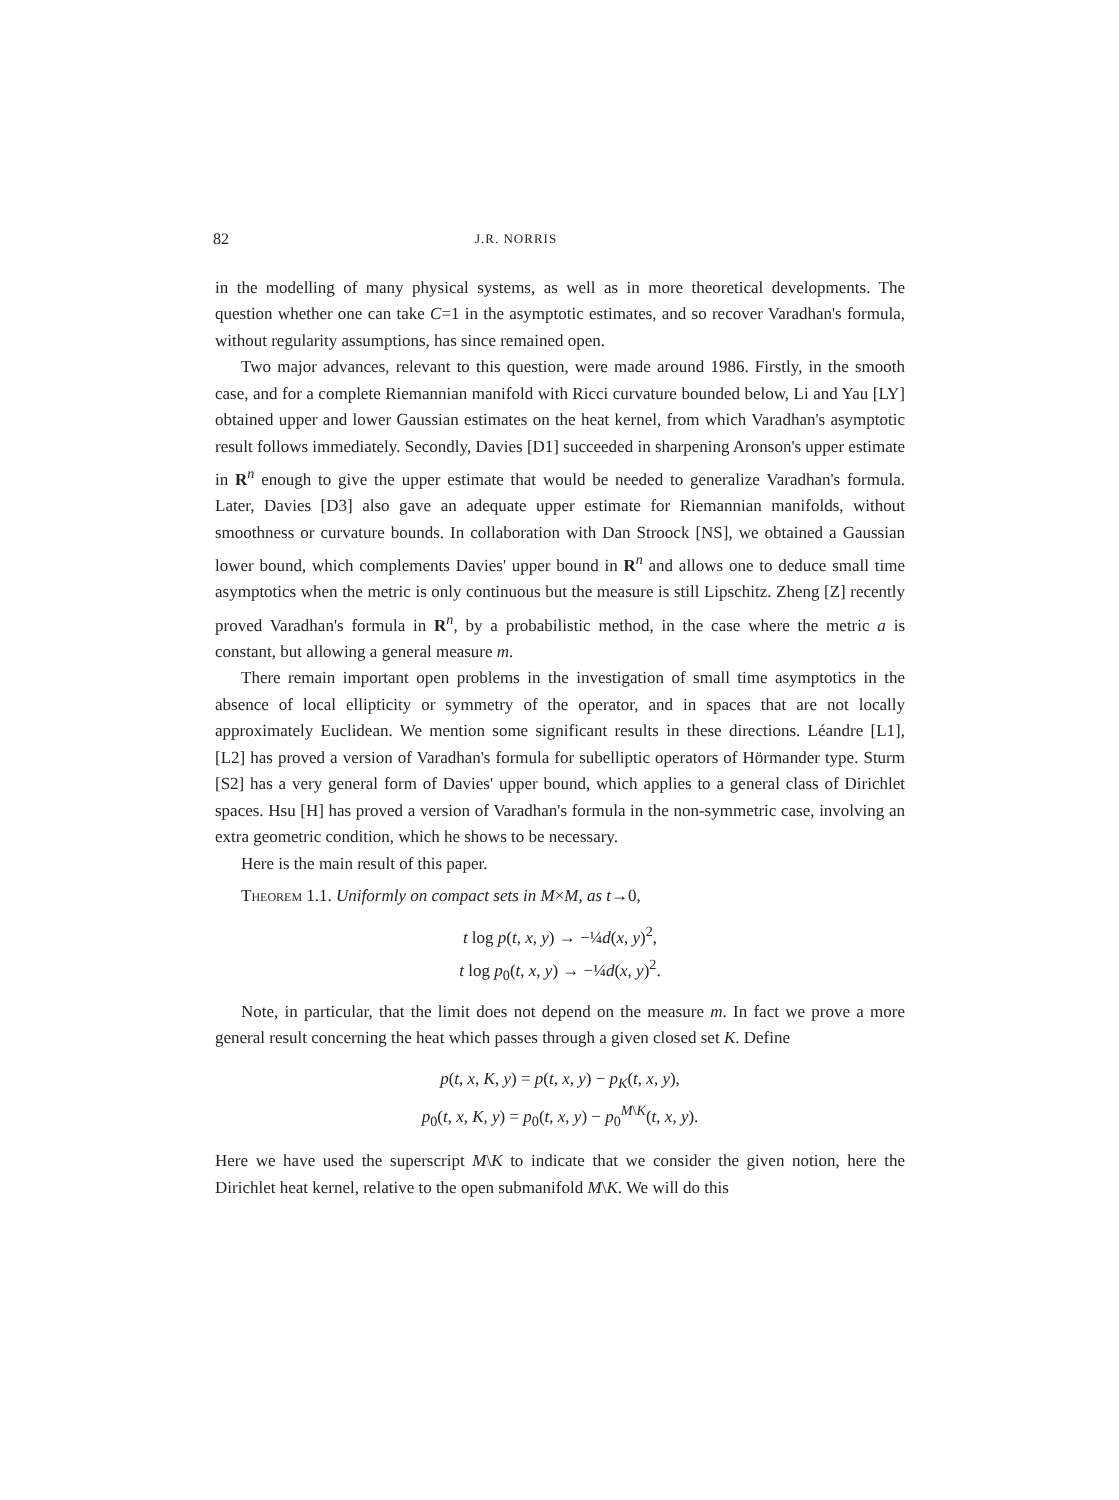82 J.R. NORRIS
in the modelling of many physical systems, as well as in more theoretical developments. The question whether one can take C=1 in the asymptotic estimates, and so recover Varadhan's formula, without regularity assumptions, has since remained open.
Two major advances, relevant to this question, were made around 1986. Firstly, in the smooth case, and for a complete Riemannian manifold with Ricci curvature bounded below, Li and Yau [LY] obtained upper and lower Gaussian estimates on the heat kernel, from which Varadhan's asymptotic result follows immediately. Secondly, Davies [D1] succeeded in sharpening Aronson's upper estimate in R<sup>n</sup> enough to give the upper estimate that would be needed to generalize Varadhan's formula. Later, Davies [D3] also gave an adequate upper estimate for Riemannian manifolds, without smoothness or curvature bounds. In collaboration with Dan Stroock [NS], we obtained a Gaussian lower bound, which complements Davies' upper bound in R<sup>n</sup> and allows one to deduce small time asymptotics when the metric is only continuous but the measure is still Lipschitz. Zheng [Z] recently proved Varadhan's formula in R<sup>n</sup>, by a probabilistic method, in the case where the metric a is constant, but allowing a general measure m.
There remain important open problems in the investigation of small time asymptotics in the absence of local ellipticity or symmetry of the operator, and in spaces that are not locally approximately Euclidean. We mention some significant results in these directions. Léandre [L1], [L2] has proved a version of Varadhan's formula for subelliptic operators of Hörmander type. Sturm [S2] has a very general form of Davies' upper bound, which applies to a general class of Dirichlet spaces. Hsu [H] has proved a version of Varadhan's formula in the non-symmetric case, involving an extra geometric condition, which he shows to be necessary.
Here is the main result of this paper.
Theorem 1.1. Uniformly on compact sets in M×M, as t→0,
t log p(t, x, y) → −¼d(x, y)<sup>2</sup>,
t log p<sub>0</sub>(t, x, y) → −¼d(x, y)<sup>2</sup>.
Note, in particular, that the limit does not depend on the measure m. In fact we prove a more general result concerning the heat which passes through a given closed set K. Define
p(t, x, K, y) = p(t, x, y) − p<sub>K</sub>(t, x, y),
p<sub>0</sub>(t, x, K, y) = p<sub>0</sub>(t, x, y) − p<sub>0</sub><sup>M\K</sup>(t, x, y).
Here we have used the superscript M\K to indicate that we consider the given notion, here the Dirichlet heat kernel, relative to the open submanifold M\K. We will do this